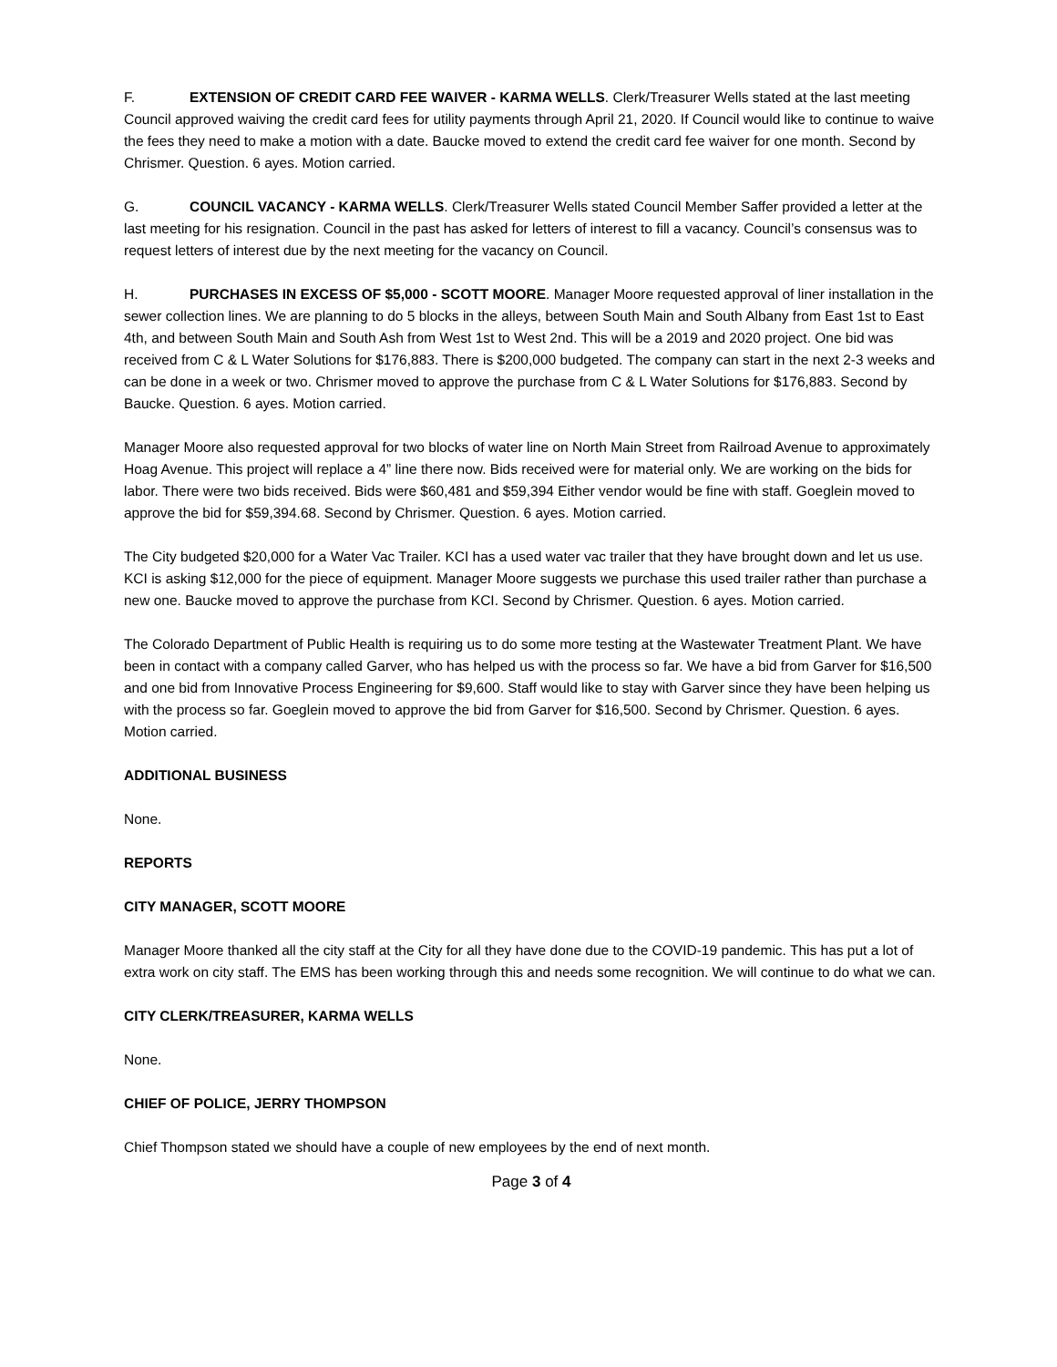F. EXTENSION OF CREDIT CARD FEE WAIVER - KARMA WELLS. Clerk/Treasurer Wells stated at the last meeting Council approved waiving the credit card fees for utility payments through April 21, 2020. If Council would like to continue to waive the fees they need to make a motion with a date. Baucke moved to extend the credit card fee waiver for one month. Second by Chrismer. Question. 6 ayes. Motion carried.
G. COUNCIL VACANCY - KARMA WELLS. Clerk/Treasurer Wells stated Council Member Saffer provided a letter at the last meeting for his resignation. Council in the past has asked for letters of interest to fill a vacancy. Council’s consensus was to request letters of interest due by the next meeting for the vacancy on Council.
H. PURCHASES IN EXCESS OF $5,000 - SCOTT MOORE. Manager Moore requested approval of liner installation in the sewer collection lines. We are planning to do 5 blocks in the alleys, between South Main and South Albany from East 1st to East 4th, and between South Main and South Ash from West 1st to West 2nd. This will be a 2019 and 2020 project. One bid was received from C & L Water Solutions for $176,883. There is $200,000 budgeted. The company can start in the next 2-3 weeks and can be done in a week or two. Chrismer moved to approve the purchase from C & L Water Solutions for $176,883. Second by Baucke. Question. 6 ayes. Motion carried.
Manager Moore also requested approval for two blocks of water line on North Main Street from Railroad Avenue to approximately Hoag Avenue. This project will replace a 4” line there now. Bids received were for material only. We are working on the bids for labor. There were two bids received. Bids were $60,481 and $59,394 Either vendor would be fine with staff. Goeglein moved to approve the bid for $59,394.68. Second by Chrismer. Question. 6 ayes. Motion carried.
The City budgeted $20,000 for a Water Vac Trailer. KCI has a used water vac trailer that they have brought down and let us use. KCI is asking $12,000 for the piece of equipment. Manager Moore suggests we purchase this used trailer rather than purchase a new one. Baucke moved to approve the purchase from KCI. Second by Chrismer. Question. 6 ayes. Motion carried.
The Colorado Department of Public Health is requiring us to do some more testing at the Wastewater Treatment Plant. We have been in contact with a company called Garver, who has helped us with the process so far. We have a bid from Garver for $16,500 and one bid from Innovative Process Engineering for $9,600. Staff would like to stay with Garver since they have been helping us with the process so far. Goeglein moved to approve the bid from Garver for $16,500. Second by Chrismer. Question. 6 ayes. Motion carried.
ADDITIONAL BUSINESS
None.
REPORTS
CITY MANAGER, SCOTT MOORE
Manager Moore thanked all the city staff at the City for all they have done due to the COVID-19 pandemic. This has put a lot of extra work on city staff. The EMS has been working through this and needs some recognition. We will continue to do what we can.
CITY CLERK/TREASURER, KARMA WELLS
None.
CHIEF OF POLICE, JERRY THOMPSON
Chief Thompson stated we should have a couple of new employees by the end of next month.
Page 3 of 4